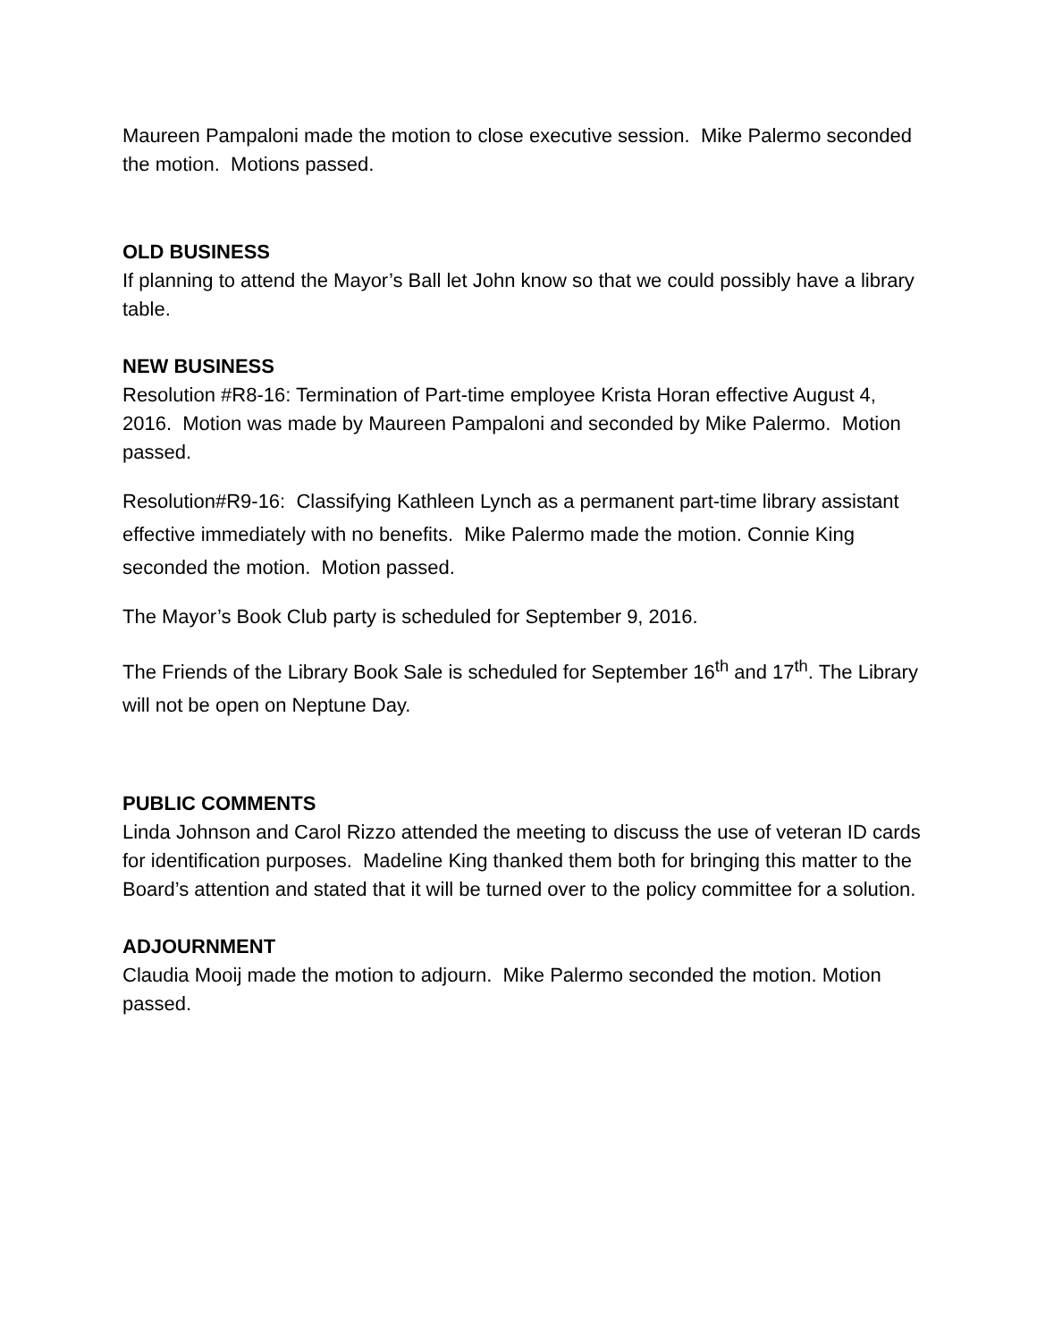Maureen Pampaloni made the motion to close executive session. Mike Palermo seconded the motion. Motions passed.
OLD BUSINESS
If planning to attend the Mayor’s Ball let John know so that we could possibly have a library table.
NEW BUSINESS
Resolution #R8-16: Termination of Part-time employee Krista Horan effective August 4, 2016. Motion was made by Maureen Pampaloni and seconded by Mike Palermo. Motion passed.
Resolution#R9-16: Classifying Kathleen Lynch as a permanent part-time library assistant effective immediately with no benefits. Mike Palermo made the motion. Connie King seconded the motion. Motion passed.
The Mayor’s Book Club party is scheduled for September 9, 2016.
The Friends of the Library Book Sale is scheduled for September 16<sup>th</sup> and 17<sup>th</sup>. The Library will not be open on Neptune Day.
PUBLIC COMMENTS
Linda Johnson and Carol Rizzo attended the meeting to discuss the use of veteran ID cards for identification purposes. Madeline King thanked them both for bringing this matter to the Board’s attention and stated that it will be turned over to the policy committee for a solution.
ADJOURNMENT
Claudia Mooij made the motion to adjourn. Mike Palermo seconded the motion. Motion passed.